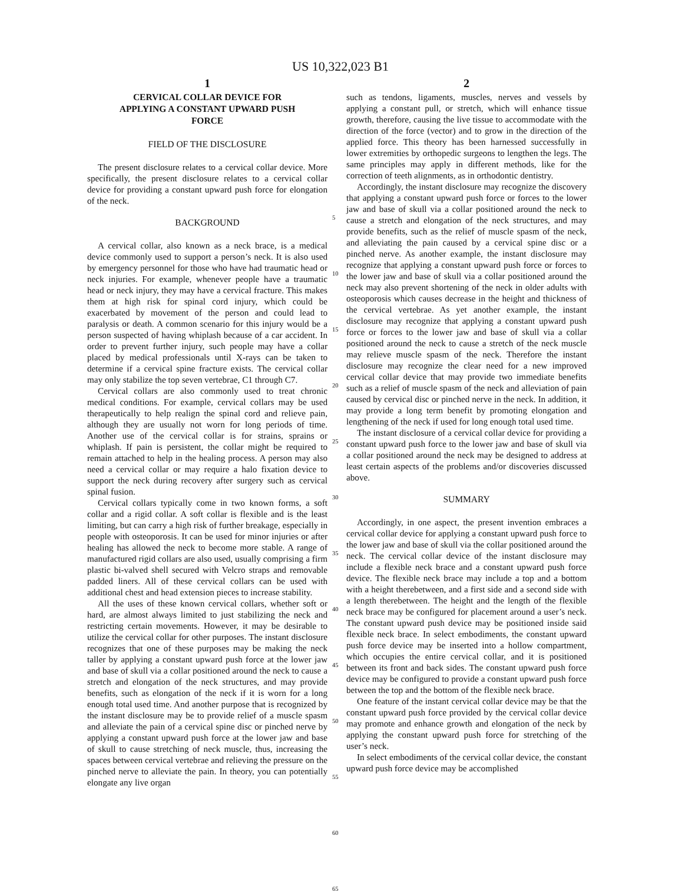US 10,322,023 B1
1
CERVICAL COLLAR DEVICE FOR
APPLYING A CONSTANT UPWARD PUSH
FORCE
FIELD OF THE DISCLOSURE
The present disclosure relates to a cervical collar device. More specifically, the present disclosure relates to a cervical collar device for providing a constant upward push force for elongation of the neck.
BACKGROUND
A cervical collar, also known as a neck brace, is a medical device commonly used to support a person’s neck. It is also used by emergency personnel for those who have had traumatic head or neck injuries. For example, whenever people have a traumatic head or neck injury, they may have a cervical fracture. This makes them at high risk for spinal cord injury, which could be exacerbated by movement of the person and could lead to paralysis or death. A common scenario for this injury would be a person suspected of having whiplash because of a car accident. In order to prevent further injury, such people may have a collar placed by medical professionals until X-rays can be taken to determine if a cervical spine fracture exists. The cervical collar may only stabilize the top seven vertebrae, C1 through C7.
Cervical collars are also commonly used to treat chronic medical conditions. For example, cervical collars may be used therapeutically to help realign the spinal cord and relieve pain, although they are usually not worn for long periods of time. Another use of the cervical collar is for strains, sprains or whiplash. If pain is persistent, the collar might be required to remain attached to help in the healing process. A person may also need a cervical collar or may require a halo fixation device to support the neck during recovery after surgery such as cervical spinal fusion.
Cervical collars typically come in two known forms, a soft collar and a rigid collar. A soft collar is flexible and is the least limiting, but can carry a high risk of further breakage, especially in people with osteoporosis. It can be used for minor injuries or after healing has allowed the neck to become more stable. A range of manufactured rigid collars are also used, usually comprising a firm plastic bi-valved shell secured with Velcro straps and removable padded liners. All of these cervical collars can be used with additional chest and head extension pieces to increase stability.
All the uses of these known cervical collars, whether soft or hard, are almost always limited to just stabilizing the neck and restricting certain movements. However, it may be desirable to utilize the cervical collar for other purposes. The instant disclosure recognizes that one of these purposes may be making the neck taller by applying a constant upward push force at the lower jaw and base of skull via a collar positioned around the neck to cause a stretch and elongation of the neck structures, and may provide benefits, such as elongation of the neck if it is worn for a long enough total used time. And another purpose that is recognized by the instant disclosure may be to provide relief of a muscle spasm and alleviate the pain of a cervical spine disc or pinched nerve by applying a constant upward push force at the lower jaw and base of skull to cause stretching of neck muscle, thus, increasing the spaces between cervical vertebrae and relieving the pressure on the pinched nerve to alleviate the pain. In theory, you can potentially elongate any live organ
5
10
15
20
25
30
35
40
45
50
55
60
65
2
such as tendons, ligaments, muscles, nerves and vessels by applying a constant pull, or stretch, which will enhance tissue growth, therefore, causing the live tissue to accommodate with the direction of the force (vector) and to grow in the direction of the applied force. This theory has been harnessed successfully in lower extremities by orthopedic surgeons to lengthen the legs. The same principles may apply in different methods, like for the correction of teeth alignments, as in orthodontic dentistry.
Accordingly, the instant disclosure may recognize the discovery that applying a constant upward push force or forces to the lower jaw and base of skull via a collar positioned around the neck to cause a stretch and elongation of the neck structures, and may provide benefits, such as the relief of muscle spasm of the neck, and alleviating the pain caused by a cervical spine disc or a pinched nerve. As another example, the instant disclosure may recognize that applying a constant upward push force or forces to the lower jaw and base of skull via a collar positioned around the neck may also prevent shortening of the neck in older adults with osteoporosis which causes decrease in the height and thickness of the cervical vertebrae. As yet another example, the instant disclosure may recognize that applying a constant upward push force or forces to the lower jaw and base of skull via a collar positioned around the neck to cause a stretch of the neck muscle may relieve muscle spasm of the neck. Therefore the instant disclosure may recognize the clear need for a new improved cervical collar device that may provide two immediate benefits such as a relief of muscle spasm of the neck and alleviation of pain caused by cervical disc or pinched nerve in the neck. In addition, it may provide a long term benefit by promoting elongation and lengthening of the neck if used for long enough total used time.
The instant disclosure of a cervical collar device for providing a constant upward push force to the lower jaw and base of skull via a collar positioned around the neck may be designed to address at least certain aspects of the problems and/or discoveries discussed above.
SUMMARY
Accordingly, in one aspect, the present invention embraces a cervical collar device for applying a constant upward push force to the lower jaw and base of skull via the collar positioned around the neck. The cervical collar device of the instant disclosure may include a flexible neck brace and a constant upward push force device. The flexible neck brace may include a top and a bottom with a height therebetween, and a first side and a second side with a length therebetween. The height and the length of the flexible neck brace may be configured for placement around a user’s neck. The constant upward push device may be positioned inside said flexible neck brace. In select embodiments, the constant upward push force device may be inserted into a hollow compartment, which occupies the entire cervical collar, and it is positioned between its front and back sides. The constant upward push force device may be configured to provide a constant upward push force between the top and the bottom of the flexible neck brace.
One feature of the instant cervical collar device may be that the constant upward push force provided by the cervical collar device may promote and enhance growth and elongation of the neck by applying the constant upward push force for stretching of the user’s neck.
In select embodiments of the cervical collar device, the constant upward push force device may be accomplished